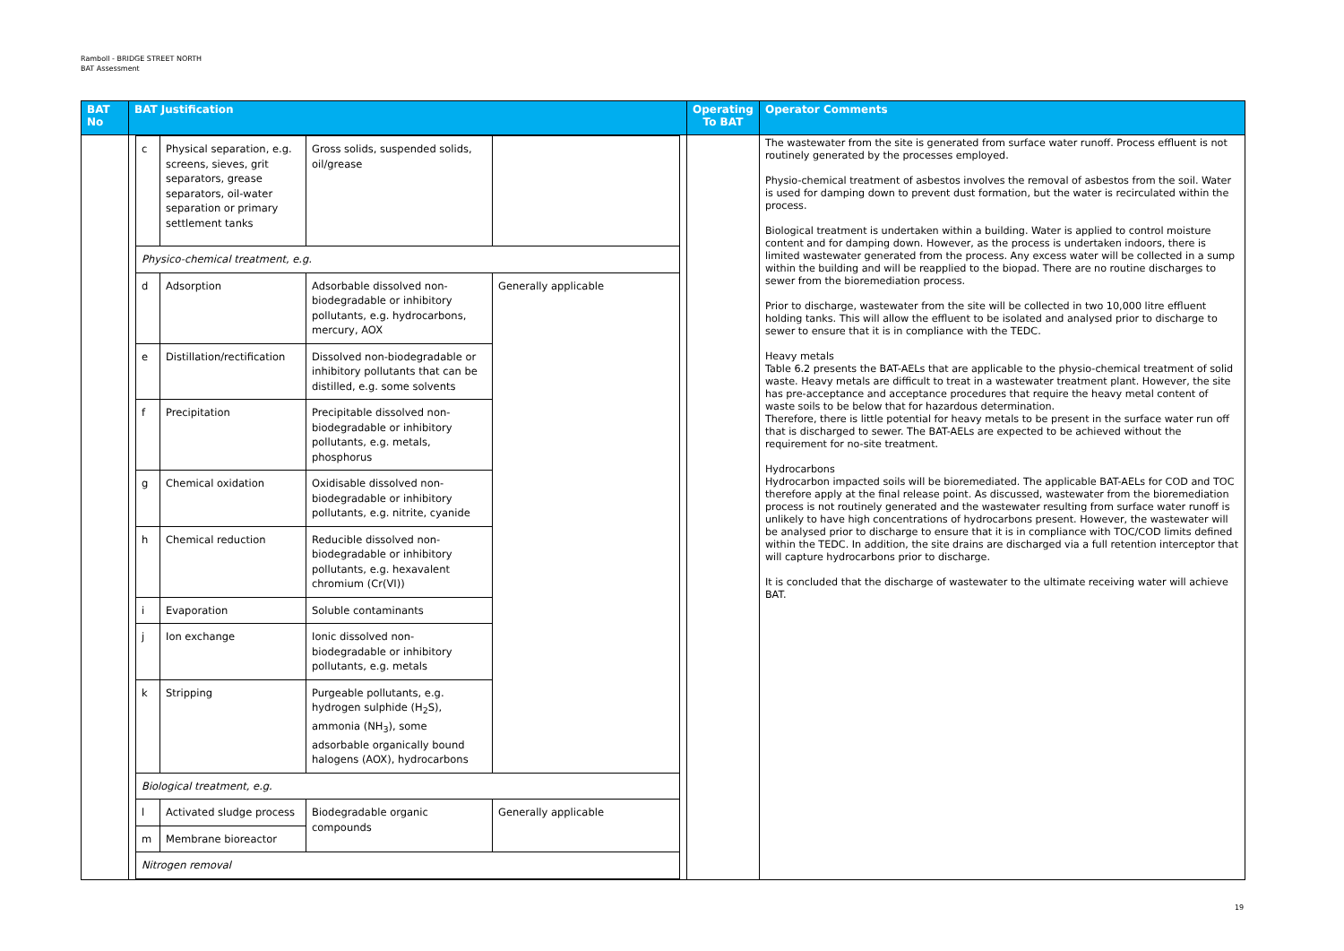Ramboll - BRIDGE STREET NORTH
BAT Assessment
| BAT No | BAT Justification | Operating To BAT | Operator Comments |
| --- | --- | --- | --- |
| | / c / Physical separation, e.g. screens, sieves, grit separators, grease separators, oil-water separation or primary settlement tanks / Gross solids, suspended solids, oil/grease / / / Physico-chemical treatment, e.g. / / / / / d / Adsorption / Adsorbable dissolved non-biodegradable or inhibitory pollutants, e.g. hydrocarbons, mercury, AOX / Generally applicable / / e / Distillation/rectification / Dissolved non-biodegradable or inhibitory pollutants that can be distilled, e.g. some solvents / / / f / Precipitation / Precipitable dissolved non-biodegradable or inhibitory pollutants, e.g. metals, phosphorus / / / g / Chemical oxidation / Oxidisable dissolved non-biodegradable or inhibitory pollutants, e.g. nitrite, cyanide / / / h / Chemical reduction / Reducible dissolved non-biodegradable or inhibitory pollutants, e.g. hexavalent chromium (Cr(VI)) / / / i / Evaporation / Soluble contaminants / / / j / Ion exchange / Ionic dissolved non-biodegradable or inhibitory pollutants, e.g. metals / / / k / Stripping / Purgeable pollutants, e.g. hydrogen sulphide (H<sub>2</sub>S), ammonia (NH<sub>3</sub>), some adsorbable organically bound halogens (AOX), hydrocarbons / / / Biological treatment, e.g. / / / / / l / Activated sludge process / Biodegradable organic compounds / Generally applicable / / m / Membrane bioreactor / / / / Nitrogen removal / / / / | | The wastewater from the site is generated from surface water runoff. Process effluent is not routinely generated by the processes employed. Physio-chemical treatment of asbestos involves the removal of asbestos from the soil. Water is used for damping down to prevent dust formation, but the water is recirculated within the process. Biological treatment is undertaken within a building. Water is applied to control moisture content and for damping down. However, as the process is undertaken indoors, there is limited wastewater generated from the process. Any excess water will be collected in a sump within the building and will be reapplied to the biopad. There are no routine discharges to sewer from the bioremediation process. Prior to discharge, wastewater from the site will be collected in two 10,000 litre effluent holding tanks. This will allow the effluent to be isolated and analysed prior to discharge to sewer to ensure that it is in compliance with the TEDC. Heavy metals Table 6.2 presents the BAT-AELs that are applicable to the physio-chemical treatment of solid waste. Heavy metals are difficult to treat in a wastewater treatment plant. However, the site has pre-acceptance and acceptance procedures that require the heavy metal content of waste soils to be below that for hazardous determination. Therefore, there is little potential for heavy metals to be present in the surface water run off that is discharged to sewer. The BAT-AELs are expected to be achieved without the requirement for no-site treatment. Hydrocarbons Hydrocarbon impacted soils will be bioremediated. The applicable BAT-AELs for COD and TOC therefore apply at the final release point. As discussed, wastewater from the bioremediation process is not routinely generated and the wastewater resulting from surface water runoff is unlikely to have high concentrations of hydrocarbons present. However, the wastewater will be analysed prior to discharge to ensure that it is in compliance with TOC/COD limits defined within the TEDC. In addition, the site drains are discharged via a full retention interceptor that will capture hydrocarbons prior to discharge. It is concluded that the discharge of wastewater to the ultimate receiving water will achieve BAT. |
19